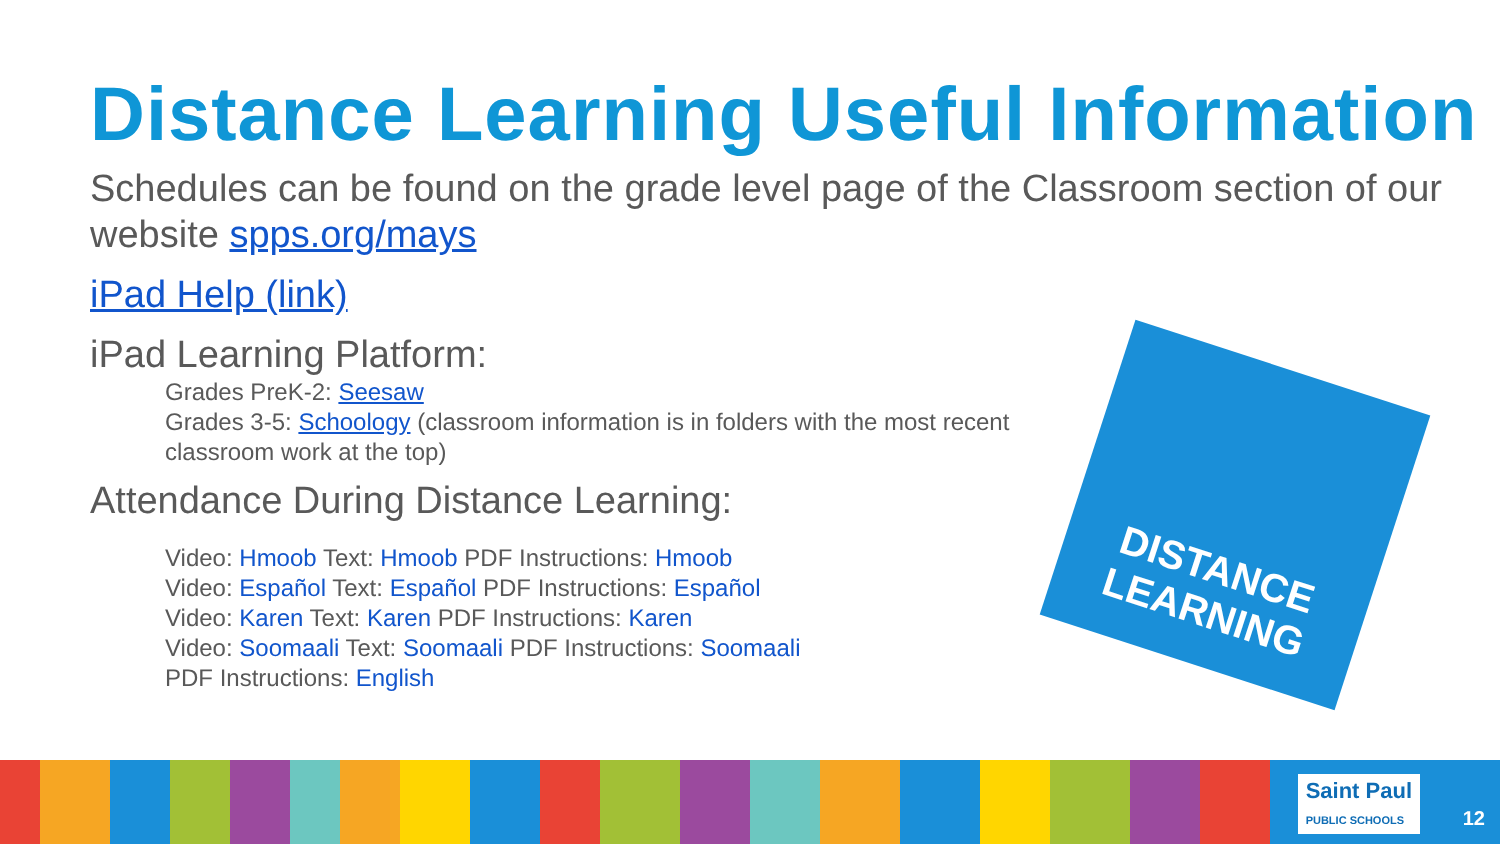Distance Learning Useful Information
Schedules can be found on the grade level page of the Classroom section of our website spps.org/mays
iPad Help (link)
iPad Learning Platform:
Grades PreK-2: Seesaw
Grades 3-5: Schoology (classroom information is in folders with the most recent classroom work at the top)
Attendance During Distance Learning:
Video: Hmoob Text: Hmoob PDF Instructions: Hmoob
Video: Español Text: Español PDF Instructions: Español
Video: Karen Text: Karen PDF Instructions: Karen
Video: Soomaali Text: Soomaali PDF Instructions: Soomaali
PDF Instructions: English
DISTANCE
LEARNING
Saint Paul
PUBLIC SCHOOLS
12